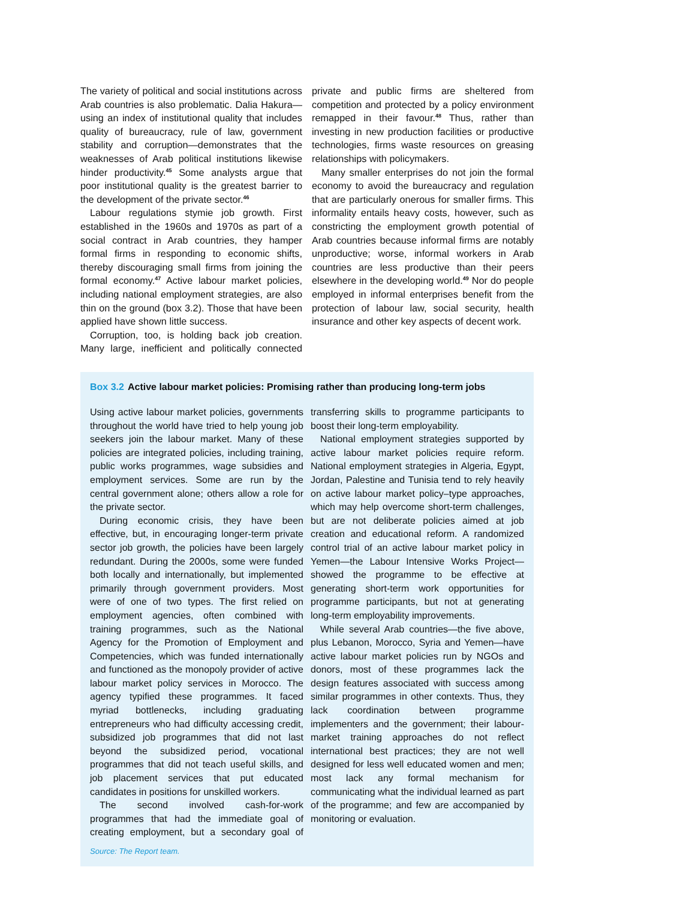The variety of political and social institutions across Arab countries is also problematic. Dalia Hakura—using an index of institutional quality that includes quality of bureaucracy, rule of law, government stability and corruption—demonstrates that the weaknesses of Arab political institutions likewise hinder productivity.<sup>45</sup> Some analysts argue that poor institutional quality is the greatest barrier to the development of the private sector.<sup>46</sup>
Labour regulations stymie job growth. First established in the 1960s and 1970s as part of a social contract in Arab countries, they hamper formal firms in responding to economic shifts, thereby discouraging small firms from joining the formal economy.<sup>47</sup> Active labour market policies, including national employment strategies, are also thin on the ground (box 3.2). Those that have been applied have shown little success.
Corruption, too, is holding back job creation. Many large, inefficient and politically connected private and public firms are sheltered from competition and protected by a policy environment remapped in their favour.<sup>48</sup> Thus, rather than investing in new production facilities or productive technologies, firms waste resources on greasing relationships with policymakers.
Many smaller enterprises do not join the formal economy to avoid the bureaucracy and regulation that are particularly onerous for smaller firms. This informality entails heavy costs, however, such as constricting the employment growth potential of Arab countries because informal firms are notably unproductive; worse, informal workers in Arab countries are less productive than their peers elsewhere in the developing world.<sup>49</sup> Nor do people employed in informal enterprises benefit from the protection of labour law, social security, health insurance and other key aspects of decent work.
Box 3.2 Active labour market policies: Promising rather than producing long-term jobs
Using active labour market policies, governments throughout the world have tried to help young job seekers join the labour market. Many of these policies are integrated policies, including training, public works programmes, wage subsidies and employment services. Some are run by the central government alone; others allow a role for the private sector.
During economic crisis, they have been effective, but, in encouraging longer-term private sector job growth, the policies have been largely redundant. During the 2000s, some were funded both locally and internationally, but implemented primarily through government providers. Most were of one of two types. The first relied on employment agencies, often combined with training programmes, such as the National Agency for the Promotion of Employment and Competencies, which was funded internationally and functioned as the monopoly provider of active labour market policy services in Morocco. The agency typified these programmes. It faced myriad bottlenecks, including graduating entrepreneurs who had difficulty accessing credit, subsidized job programmes that did not last beyond the subsidized period, vocational programmes that did not teach useful skills, and job placement services that put educated candidates in positions for unskilled workers.
The second involved cash-for-work programmes that had the immediate goal of creating employment, but a secondary goal of transferring skills to programme participants to boost their long-term employability.
National employment strategies supported by active labour market policies require reform. National employment strategies in Algeria, Egypt, Jordan, Palestine and Tunisia tend to rely heavily on active labour market policy–type approaches, which may help overcome short-term challenges, but are not deliberate policies aimed at job creation and educational reform. A randomized control trial of an active labour market policy in Yemen—the Labour Intensive Works Project—showed the programme to be effective at generating short-term work opportunities for programme participants, but not at generating long-term employability improvements.
While several Arab countries—the five above, plus Lebanon, Morocco, Syria and Yemen—have active labour market policies run by NGOs and donors, most of these programmes lack the design features associated with success among similar programmes in other contexts. Thus, they lack coordination between programme implementers and the government; their labour-market training approaches do not reflect international best practices; they are not well designed for less well educated women and men; most lack any formal mechanism for communicating what the individual learned as part of the programme; and few are accompanied by monitoring or evaluation.
Source: The Report team.